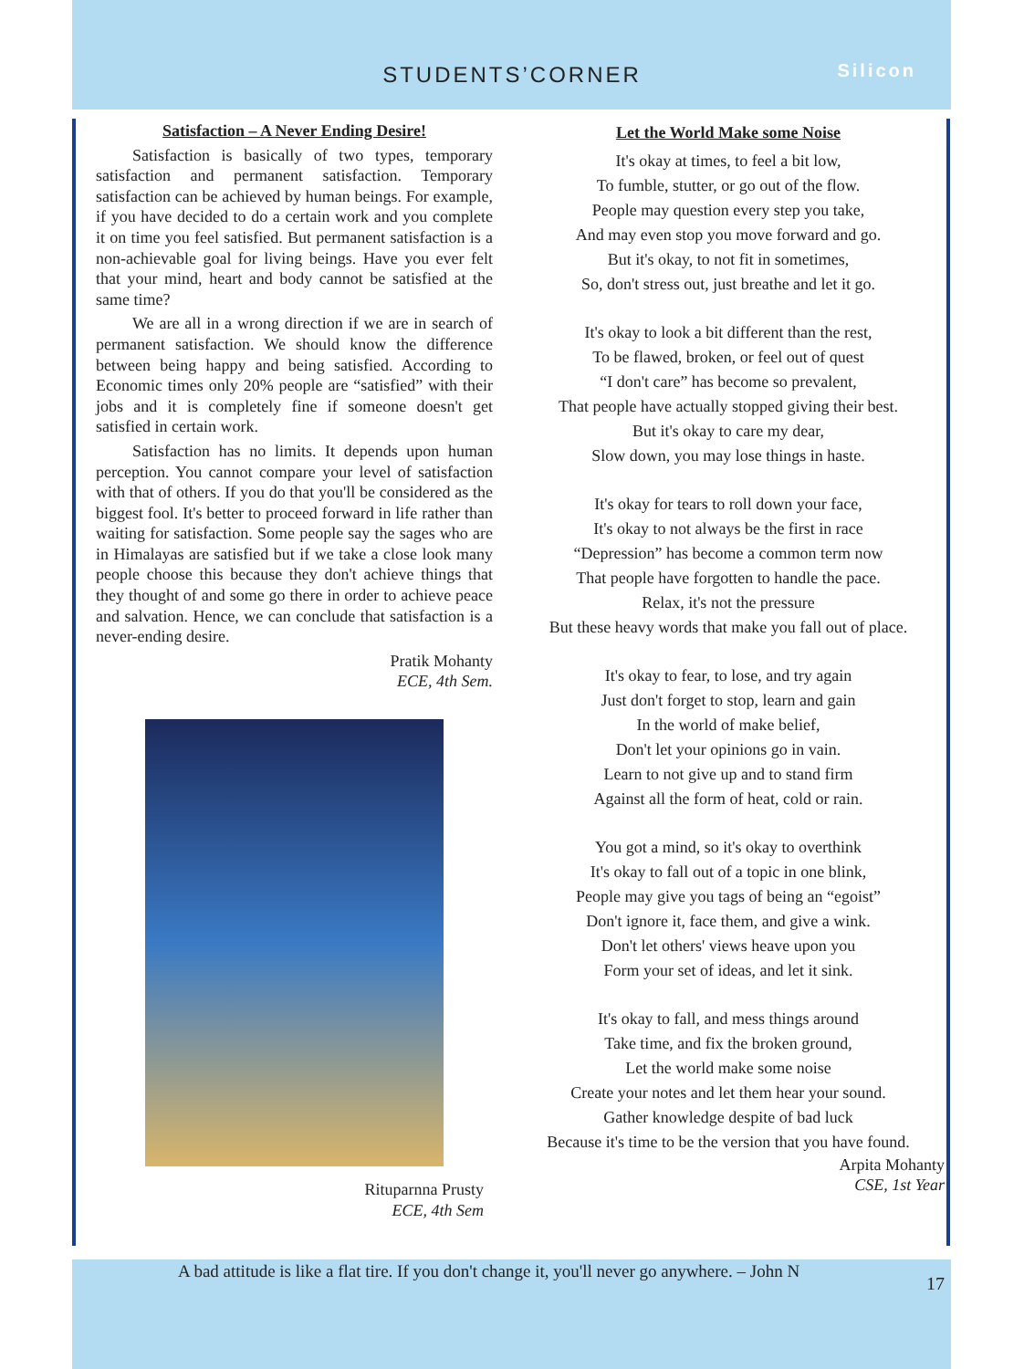STUDENTS’CORNER Silicon
Satisfaction – A Never Ending Desire!
Satisfaction is basically of two types, temporary satisfaction and permanent satisfaction. Temporary satisfaction can be achieved by human beings. For example, if you have decided to do a certain work and you complete it on time you feel satisfied. But permanent satisfaction is a non-achievable goal for living beings. Have you ever felt that your mind, heart and body cannot be satisfied at the same time?
We are all in a wrong direction if we are in search of permanent satisfaction. We should know the difference between being happy and being satisfied. According to Economic times only 20% people are “satisfied” with their jobs and it is completely fine if someone doesn't get satisfied in certain work.
Satisfaction has no limits. It depends upon human perception. You cannot compare your level of satisfaction with that of others. If you do that you'll be considered as the biggest fool. It's better to proceed forward in life rather than waiting for satisfaction. Some people say the sages who are in Himalayas are satisfied but if we take a close look many people choose this because they don't achieve things that they thought of and some go there in order to achieve peace and salvation. Hence, we can conclude that satisfaction is a never-ending desire.
Pratik Mohanty
ECE, 4th Sem.
Rituparnna Prusty
ECE, 4th Sem
Let the World Make some Noise
It's okay at times, to feel a bit low,
To fumble, stutter, or go out of the flow.
People may question every step you take,
And may even stop you move forward and go.
But it's okay, to not fit in sometimes,
So, don't stress out, just breathe and let it go.
It's okay to look a bit different than the rest,
To be flawed, broken, or feel out of quest
“I don't care” has become so prevalent,
That people have actually stopped giving their best.
But it's okay to care my dear,
Slow down, you may lose things in haste.
It's okay for tears to roll down your face,
It's okay to not always be the first in race
“Depression” has become a common term now
That people have forgotten to handle the pace.
Relax, it's not the pressure
But these heavy words that make you fall out of place.
It's okay to fear, to lose, and try again
Just don't forget to stop, learn and gain
In the world of make belief,
Don't let your opinions go in vain.
Learn to not give up and to stand firm
Against all the form of heat, cold or rain.
You got a mind, so it's okay to overthink
It's okay to fall out of a topic in one blink,
People may give you tags of being an “egoist”
Don't ignore it, face them, and give a wink.
Don't let others' views heave upon you
Form your set of ideas, and let it sink.
It's okay to fall, and mess things around
Take time, and fix the broken ground,
Let the world make some noise
Create your notes and let them hear your sound.
Gather knowledge despite of bad luck
Because it's time to be the version that you have found.
Arpita Mohanty
CSE, 1st Year
A bad attitude is like a flat tire. If you don't change it, you'll never go anywhere. – John N
17